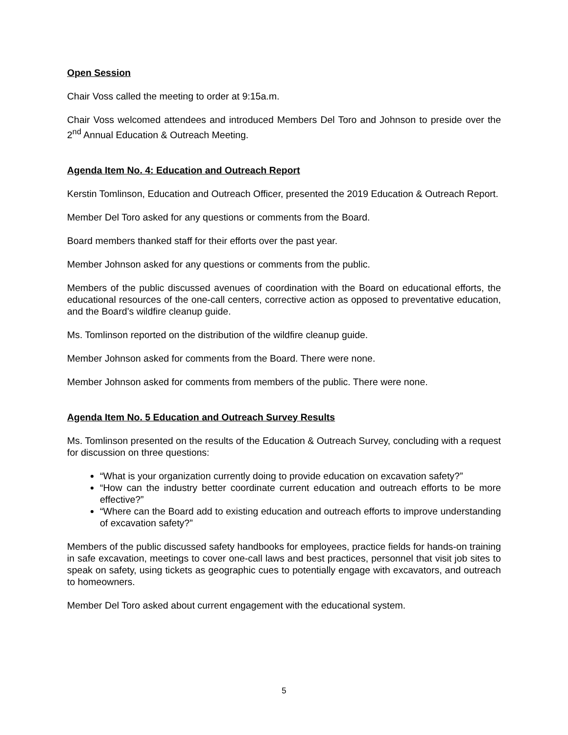Open Session
Chair Voss called the meeting to order at 9:15a.m.
Chair Voss welcomed attendees and introduced Members Del Toro and Johnson to preside over the 2<sup>nd</sup> Annual Education & Outreach Meeting.
Agenda Item No. 4: Education and Outreach Report
Kerstin Tomlinson, Education and Outreach Officer, presented the 2019 Education & Outreach Report.
Member Del Toro asked for any questions or comments from the Board.
Board members thanked staff for their efforts over the past year.
Member Johnson asked for any questions or comments from the public.
Members of the public discussed avenues of coordination with the Board on educational efforts, the educational resources of the one-call centers, corrective action as opposed to preventative education, and the Board’s wildfire cleanup guide.
Ms. Tomlinson reported on the distribution of the wildfire cleanup guide.
Member Johnson asked for comments from the Board. There were none.
Member Johnson asked for comments from members of the public. There were none.
Agenda Item No. 5 Education and Outreach Survey Results
Ms. Tomlinson presented on the results of the Education & Outreach Survey, concluding with a request for discussion on three questions:
“What is your organization currently doing to provide education on excavation safety?”
“How can the industry better coordinate current education and outreach efforts to be more effective?”
“Where can the Board add to existing education and outreach efforts to improve understanding of excavation safety?”
Members of the public discussed safety handbooks for employees, practice fields for hands-on training in safe excavation, meetings to cover one-call laws and best practices, personnel that visit job sites to speak on safety, using tickets as geographic cues to potentially engage with excavators, and outreach to homeowners.
Member Del Toro asked about current engagement with the educational system.
5